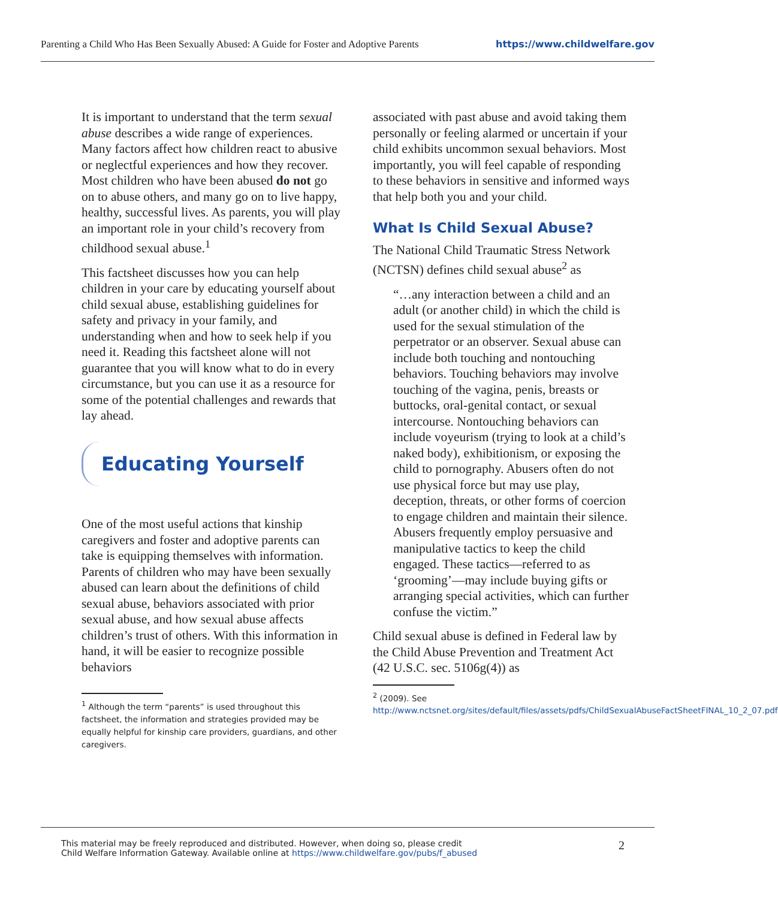Parenting a Child Who Has Been Sexually Abused: A Guide for Foster and Adoptive Parents https://www.childwelfare.gov
It is important to understand that the term sexual abuse describes a wide range of experiences. Many factors affect how children react to abusive or neglectful experiences and how they recover. Most children who have been abused do not go on to abuse others, and many go on to live happy, healthy, successful lives. As parents, you will play an important role in your child’s recovery from childhood sexual abuse.<sup>1</sup>
This factsheet discusses how you can help children in your care by educating yourself about child sexual abuse, establishing guidelines for safety and privacy in your family, and understanding when and how to seek help if you need it. Reading this factsheet alone will not guarantee that you will know what to do in every circumstance, but you can use it as a resource for some of the potential challenges and rewards that lay ahead.
Educating Yourself
One of the most useful actions that kinship caregivers and foster and adoptive parents can take is equipping themselves with information. Parents of children who may have been sexually abused can learn about the definitions of child sexual abuse, behaviors associated with prior sexual abuse, and how sexual abuse affects children’s trust of others. With this information in hand, it will be easier to recognize possible behaviors
<sup>1</sup> Although the term “parents” is used throughout this factsheet, the information and strategies provided may be equally helpful for kinship care providers, guardians, and other caregivers.
associated with past abuse and avoid taking them personally or feeling alarmed or uncertain if your child exhibits uncommon sexual behaviors. Most importantly, you will feel capable of responding to these behaviors in sensitive and informed ways that help both you and your child.
What Is Child Sexual Abuse?
The National Child Traumatic Stress Network (NCTSN) defines child sexual abuse<sup>2</sup> as
“…any interaction between a child and an adult (or another child) in which the child is used for the sexual stimulation of the perpetrator or an observer. Sexual abuse can include both touching and nontouching behaviors. Touching behaviors may involve touching of the vagina, penis, breasts or buttocks, oral-genital contact, or sexual intercourse. Nontouching behaviors can include voyeurism (trying to look at a child’s naked body), exhibitionism, or exposing the child to pornography. Abusers often do not use physical force but may use play, deception, threats, or other forms of coercion to engage children and maintain their silence. Abusers frequently employ persuasive and manipulative tactics to keep the child engaged. These tactics—referred to as ‘grooming’—may include buying gifts or arranging special activities, which can further confuse the victim.”
Child sexual abuse is defined in Federal law by the Child Abuse Prevention and Treatment Act (42 U.S.C. sec. 5106g(4)) as
<sup>2</sup> (2009). See http://www.nctsnet.org/sites/default/files/assets/pdfs/ChildSexualAbuseFactSheetFINAL_10_2_07.pdf
This material may be freely reproduced and distributed. However, when doing so, please credit
Child Welfare Information Gateway. Available online at https://www.childwelfare.gov/pubs/f_abused
2